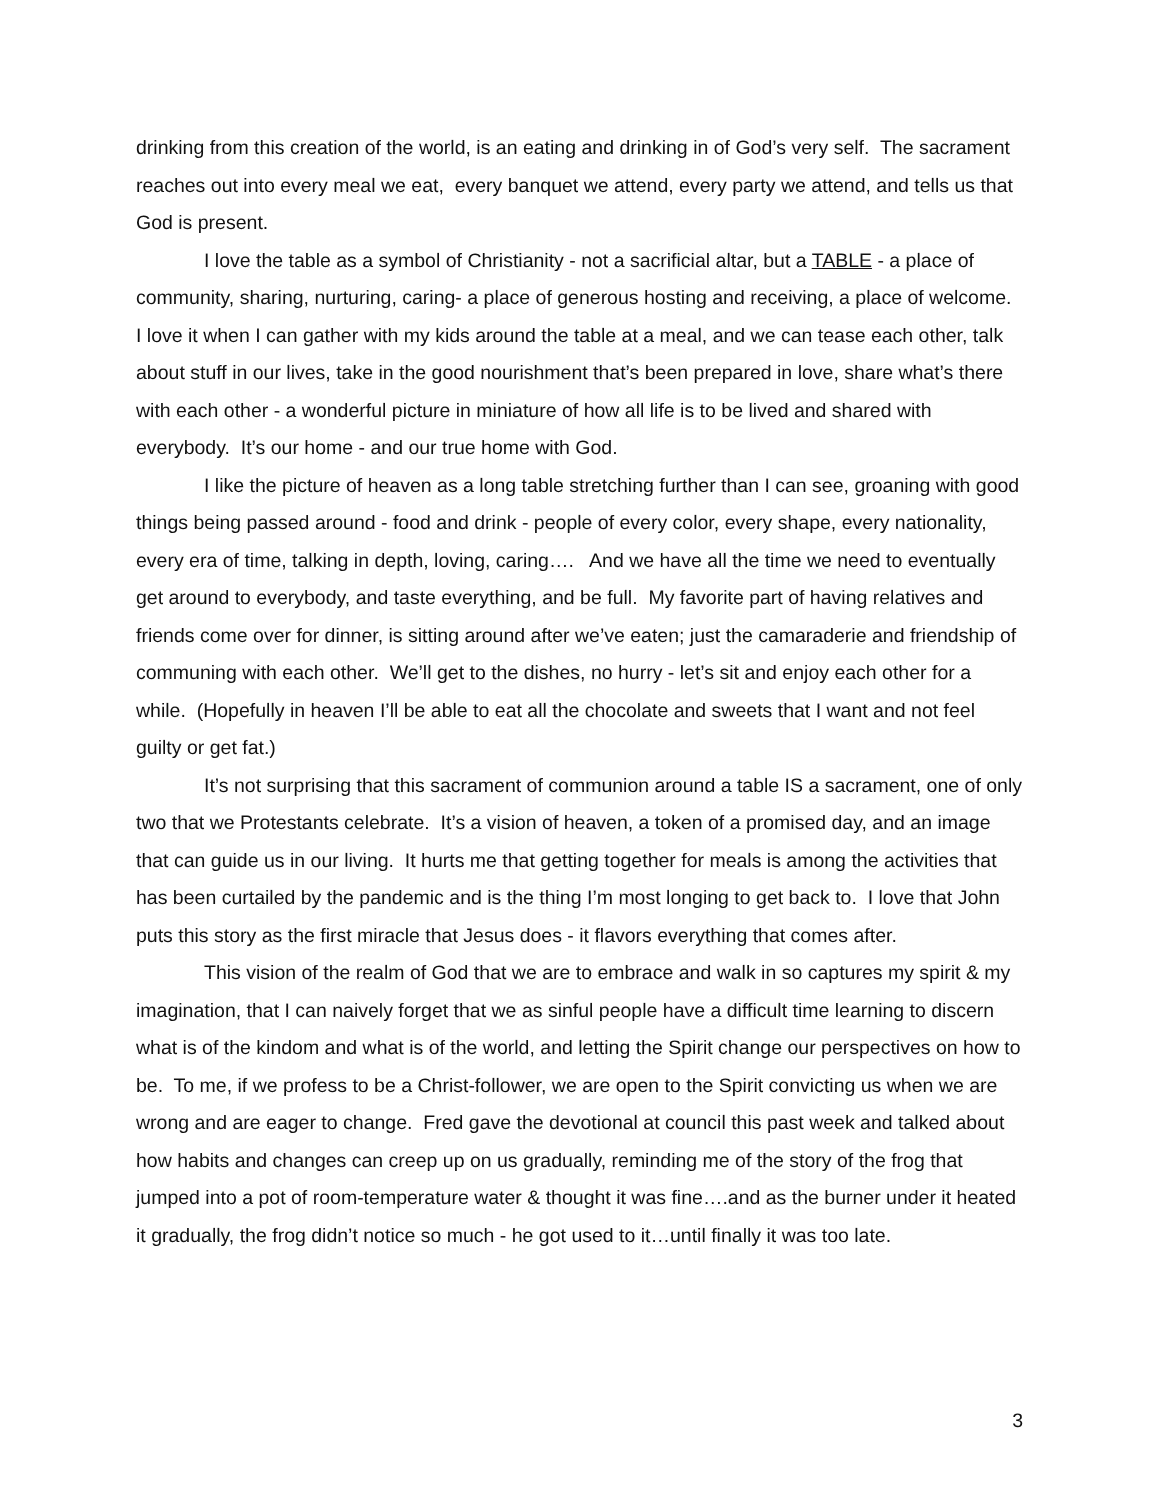drinking from this creation of the world, is an eating and drinking in of God’s very self. The sacrament reaches out into every meal we eat, every banquet we attend, every party we attend, and tells us that God is present.
I love the table as a symbol of Christianity - not a sacrificial altar, but a TABLE - a place of community, sharing, nurturing, caring- a place of generous hosting and receiving, a place of welcome. I love it when I can gather with my kids around the table at a meal, and we can tease each other, talk about stuff in our lives, take in the good nourishment that’s been prepared in love, share what’s there with each other - a wonderful picture in miniature of how all life is to be lived and shared with everybody. It’s our home - and our true home with God.
I like the picture of heaven as a long table stretching further than I can see, groaning with good things being passed around - food and drink - people of every color, every shape, every nationality, every era of time, talking in depth, loving, caring…. And we have all the time we need to eventually get around to everybody, and taste everything, and be full. My favorite part of having relatives and friends come over for dinner, is sitting around after we’ve eaten; just the camaraderie and friendship of communing with each other. We’ll get to the dishes, no hurry - let’s sit and enjoy each other for a while. (Hopefully in heaven I’ll be able to eat all the chocolate and sweets that I want and not feel guilty or get fat.)
It’s not surprising that this sacrament of communion around a table IS a sacrament, one of only two that we Protestants celebrate. It’s a vision of heaven, a token of a promised day, and an image that can guide us in our living. It hurts me that getting together for meals is among the activities that has been curtailed by the pandemic and is the thing I’m most longing to get back to. I love that John puts this story as the first miracle that Jesus does - it flavors everything that comes after.
This vision of the realm of God that we are to embrace and walk in so captures my spirit & my imagination, that I can naively forget that we as sinful people have a difficult time learning to discern what is of the kindom and what is of the world, and letting the Spirit change our perspectives on how to be. To me, if we profess to be a Christ-follower, we are open to the Spirit convicting us when we are wrong and are eager to change. Fred gave the devotional at council this past week and talked about how habits and changes can creep up on us gradually, reminding me of the story of the frog that jumped into a pot of room-temperature water & thought it was fine….and as the burner under it heated it gradually, the frog didn’t notice so much - he got used to it…until finally it was too late.
3